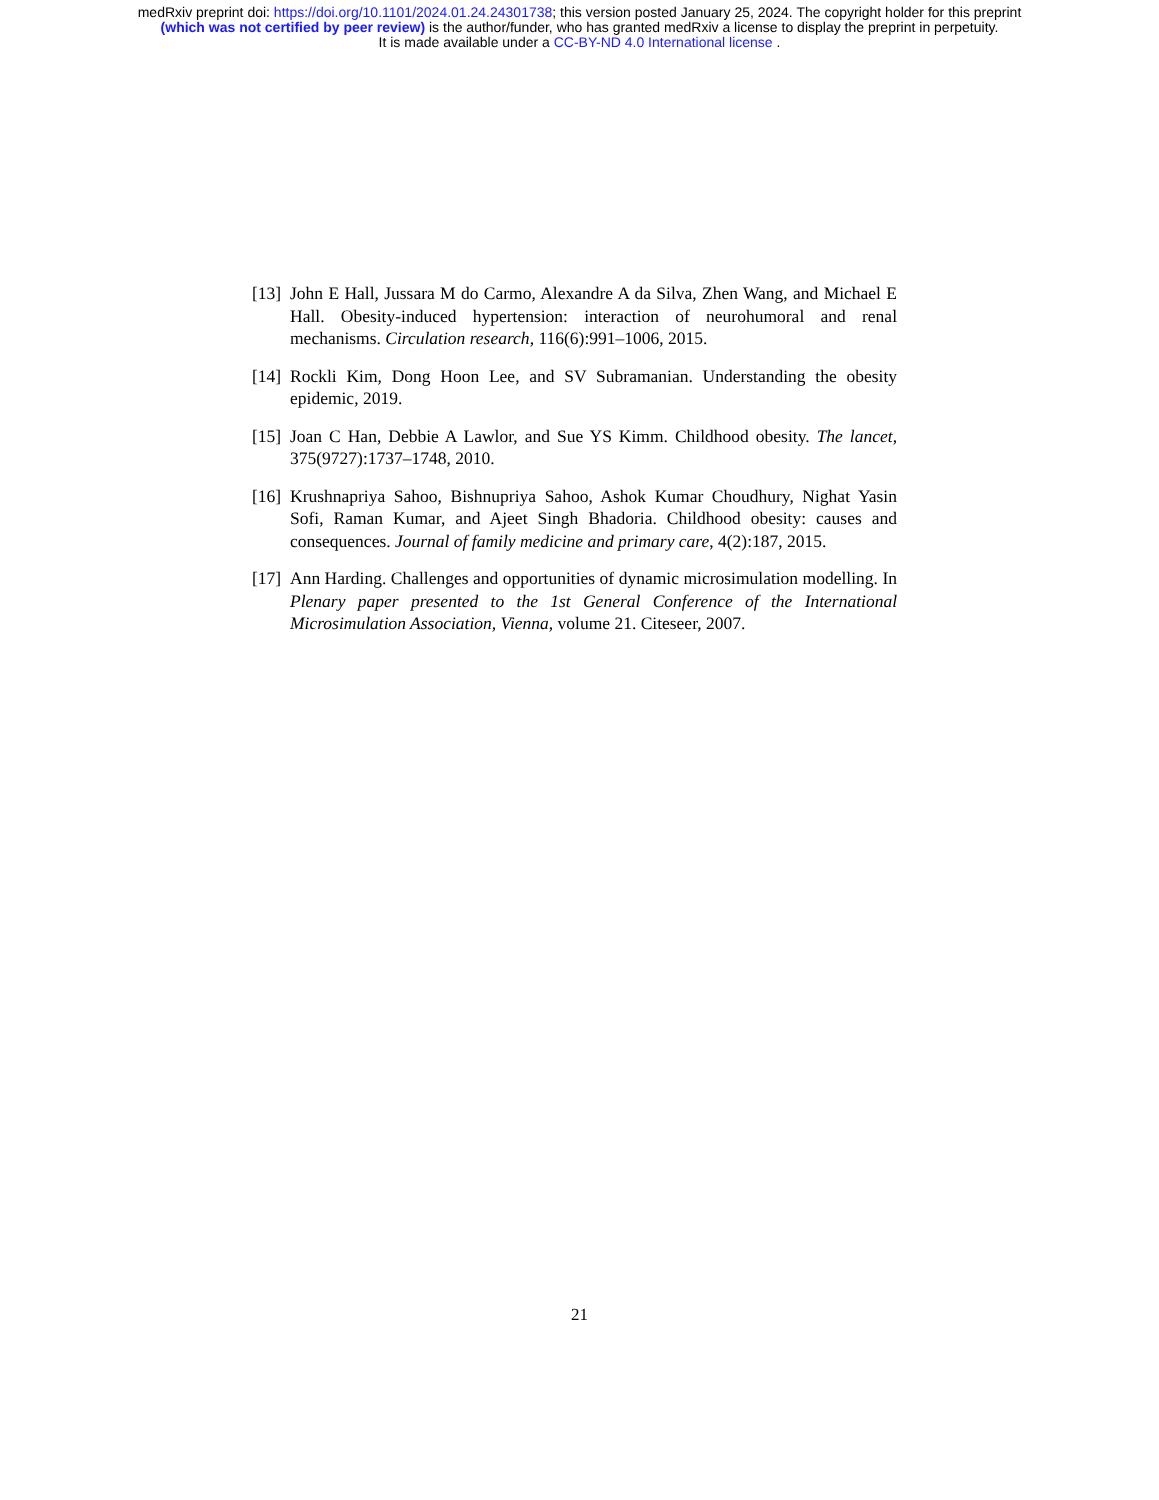medRxiv preprint doi: https://doi.org/10.1101/2024.01.24.24301738; this version posted January 25, 2024. The copyright holder for this preprint
(which was not certified by peer review) is the author/funder, who has granted medRxiv a license to display the preprint in perpetuity.
It is made available under a CC-BY-ND 4.0 International license .
[13] John E Hall, Jussara M do Carmo, Alexandre A da Silva, Zhen Wang, and Michael E Hall. Obesity-induced hypertension: interaction of neurohumoral and renal mechanisms. Circulation research, 116(6):991–1006, 2015.
[14] Rockli Kim, Dong Hoon Lee, and SV Subramanian. Understanding the obesity epidemic, 2019.
[15] Joan C Han, Debbie A Lawlor, and Sue YS Kimm. Childhood obesity. The lancet, 375(9727):1737–1748, 2010.
[16] Krushnapriya Sahoo, Bishnupriya Sahoo, Ashok Kumar Choudhury, Nighat Yasin Sofi, Raman Kumar, and Ajeet Singh Bhadoria. Childhood obesity: causes and consequences. Journal of family medicine and primary care, 4(2):187, 2015.
[17] Ann Harding. Challenges and opportunities of dynamic microsimulation modelling. In Plenary paper presented to the 1st General Conference of the International Microsimulation Association, Vienna, volume 21. Citeseer, 2007.
21